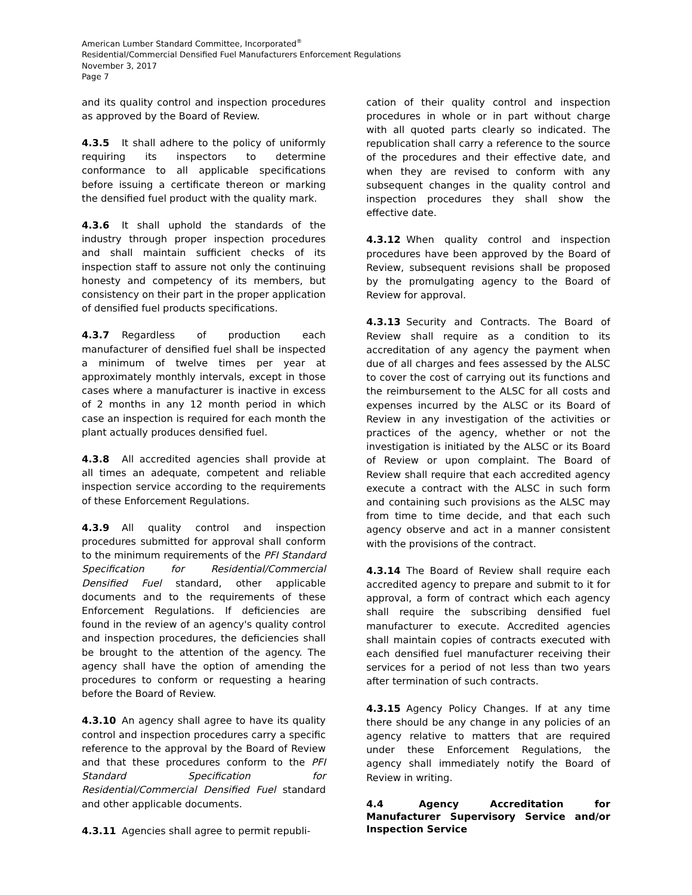American Lumber Standard Committee, Incorporated<sup>®</sup>
Residential/Commercial Densified Fuel Manufacturers Enforcement Regulations
November 3, 2017
Page 7
and its quality control and inspection procedures as approved by the Board of Review.
4.3.5 It shall adhere to the policy of uniformly requiring its inspectors to determine conformance to all applicable specifications before issuing a certificate thereon or marking the densified fuel product with the quality mark.
4.3.6 It shall uphold the standards of the industry through proper inspection procedures and shall maintain sufficient checks of its inspection staff to assure not only the continuing honesty and competency of its members, but consistency on their part in the proper application of densified fuel products specifications.
4.3.7 Regardless of production each manufacturer of densified fuel shall be inspected a minimum of twelve times per year at approximately monthly intervals, except in those cases where a manufacturer is inactive in excess of 2 months in any 12 month period in which case an inspection is required for each month the plant actually produces densified fuel.
4.3.8 All accredited agencies shall provide at all times an adequate, competent and reliable inspection service according to the requirements of these Enforcement Regulations.
4.3.9 All quality control and inspection procedures submitted for approval shall conform to the minimum requirements of the PFI Standard Specification for Residential/Commercial Densified Fuel standard, other applicable documents and to the requirements of these Enforcement Regulations. If deficiencies are found in the review of an agency's quality control and inspection procedures, the deficiencies shall be brought to the attention of the agency. The agency shall have the option of amending the procedures to conform or requesting a hearing before the Board of Review.
4.3.10 An agency shall agree to have its quality control and inspection procedures carry a specific reference to the approval by the Board of Review and that these procedures conform to the PFI Standard Specification for Residential/Commercial Densified Fuel standard and other applicable documents.
4.3.11 Agencies shall agree to permit republi-
cation of their quality control and inspection procedures in whole or in part without charge with all quoted parts clearly so indicated. The republication shall carry a reference to the source of the procedures and their effective date, and when they are revised to conform with any subsequent changes in the quality control and inspection procedures they shall show the effective date.
4.3.12 When quality control and inspection procedures have been approved by the Board of Review, subsequent revisions shall be proposed by the promulgating agency to the Board of Review for approval.
4.3.13 Security and Contracts. The Board of Review shall require as a condition to its accreditation of any agency the payment when due of all charges and fees assessed by the ALSC to cover the cost of carrying out its functions and the reimbursement to the ALSC for all costs and expenses incurred by the ALSC or its Board of Review in any investigation of the activities or practices of the agency, whether or not the investigation is initiated by the ALSC or its Board of Review or upon complaint. The Board of Review shall require that each accredited agency execute a contract with the ALSC in such form and containing such provisions as the ALSC may from time to time decide, and that each such agency observe and act in a manner consistent with the provisions of the contract.
4.3.14 The Board of Review shall require each accredited agency to prepare and submit to it for approval, a form of contract which each agency shall require the subscribing densified fuel manufacturer to execute. Accredited agencies shall maintain copies of contracts executed with each densified fuel manufacturer receiving their services for a period of not less than two years after termination of such contracts.
4.3.15 Agency Policy Changes. If at any time there should be any change in any policies of an agency relative to matters that are required under these Enforcement Regulations, the agency shall immediately notify the Board of Review in writing.
4.4 Agency Accreditation for Manufacturer Supervisory Service and/or Inspection Service